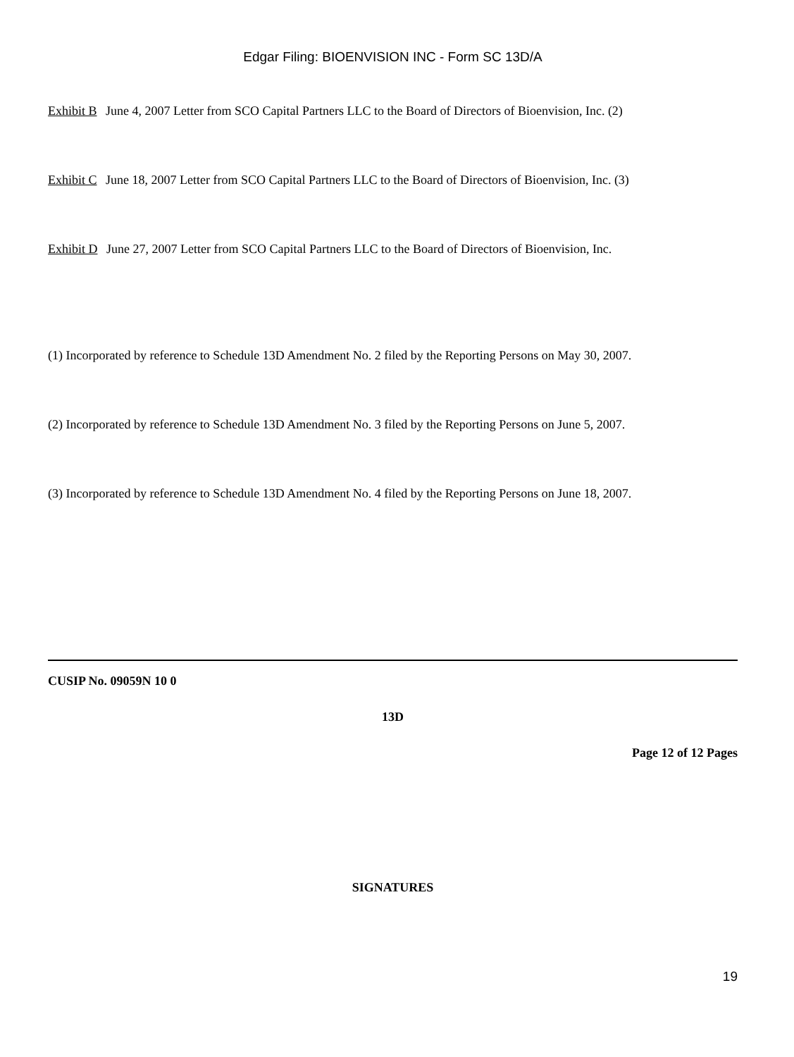Edgar Filing: BIOENVISION INC - Form SC 13D/A
Exhibit B June 4, 2007 Letter from SCO Capital Partners LLC to the Board of Directors of Bioenvision, Inc. (2)
Exhibit C June 18, 2007 Letter from SCO Capital Partners LLC to the Board of Directors of Bioenvision, Inc. (3)
Exhibit D June 27, 2007 Letter from SCO Capital Partners LLC to the Board of Directors of Bioenvision, Inc.
(1) Incorporated by reference to Schedule 13D Amendment No. 2 filed by the Reporting Persons on May 30, 2007.
(2) Incorporated by reference to Schedule 13D Amendment No. 3 filed by the Reporting Persons on June 5, 2007.
(3) Incorporated by reference to Schedule 13D Amendment No. 4 filed by the Reporting Persons on June 18, 2007.
CUSIP No. 09059N 10 0
13D
Page 12 of 12 Pages
SIGNATURES
19